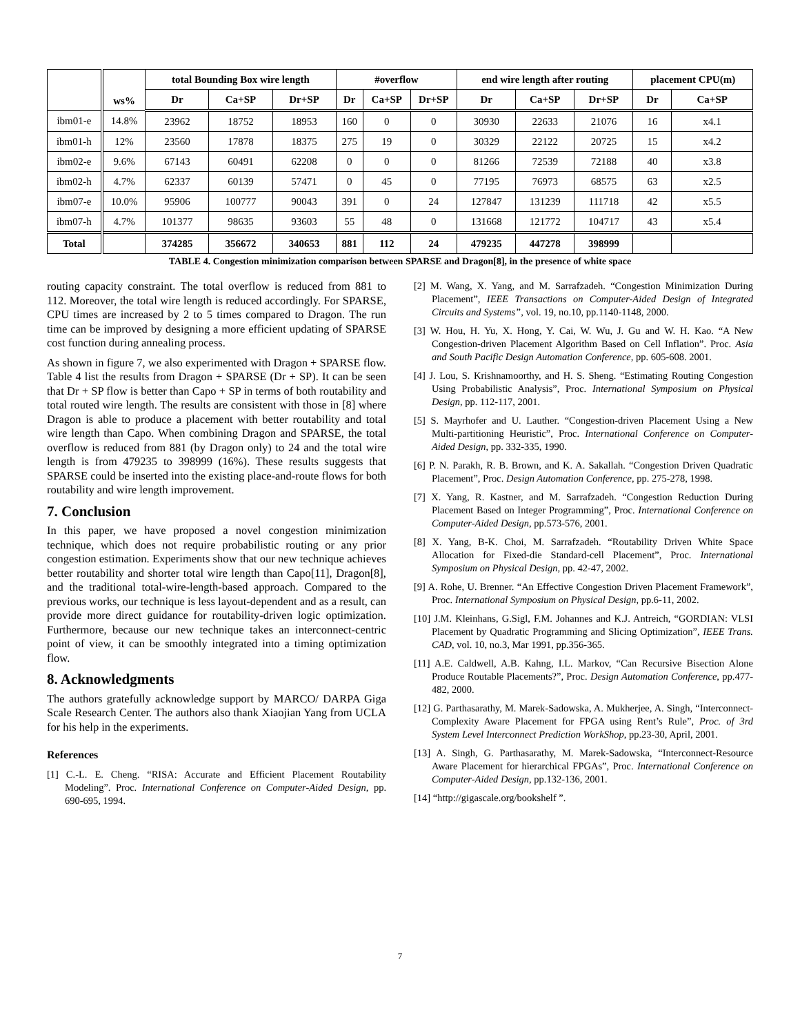| | ws% | total Bounding Box wire length | | | #overflow | | | end wire length after routing | | | placement CPU(m) | |
| --- | --- | --- | --- | --- | --- | --- | --- | --- | --- | --- | --- | --- |
| | | Dr | Ca+SP | Dr+SP | Dr | Ca+SP | Dr+SP | Dr | Ca+SP | Dr+SP | Dr | Ca+SP |
| ibm01-e | 14.8% | 23962 | 18752 | 18953 | 160 | 0 | 0 | 30930 | 22633 | 21076 | 16 | x4.1 |
| ibm01-h | 12% | 23560 | 17878 | 18375 | 275 | 19 | 0 | 30329 | 22122 | 20725 | 15 | x4.2 |
| ibm02-e | 9.6% | 67143 | 60491 | 62208 | 0 | 0 | 0 | 81266 | 72539 | 72188 | 40 | x3.8 |
| ibm02-h | 4.7% | 62337 | 60139 | 57471 | 0 | 45 | 0 | 77195 | 76973 | 68575 | 63 | x2.5 |
| ibm07-e | 10.0% | 95906 | 100777 | 90043 | 391 | 0 | 24 | 127847 | 131239 | 111718 | 42 | x5.5 |
| ibm07-h | 4.7% | 101377 | 98635 | 93603 | 55 | 48 | 0 | 131668 | 121772 | 104717 | 43 | x5.4 |
| Total | | 374285 | 356672 | 340653 | 881 | 112 | 24 | 479235 | 447278 | 398999 | | |
TABLE 4. Congestion minimization comparison between SPARSE and Dragon[8], in the presence of white space
routing capacity constraint. The total overflow is reduced from 881 to 112. Moreover, the total wire length is reduced accordingly. For SPARSE, CPU times are increased by 2 to 5 times compared to Dragon. The run time can be improved by designing a more efficient updating of SPARSE cost function during annealing process.
As shown in figure 7, we also experimented with Dragon + SPARSE flow. Table 4 list the results from Dragon + SPARSE (Dr + SP). It can be seen that Dr + SP flow is better than Capo + SP in terms of both routability and total routed wire length. The results are consistent with those in [8] where Dragon is able to produce a placement with better routability and total wire length than Capo. When combining Dragon and SPARSE, the total overflow is reduced from 881 (by Dragon only) to 24 and the total wire length is from 479235 to 398999 (16%). These results suggests that SPARSE could be inserted into the existing place-and-route flows for both routability and wire length improvement.
7. Conclusion
In this paper, we have proposed a novel congestion minimization technique, which does not require probabilistic routing or any prior congestion estimation. Experiments show that our new technique achieves better routability and shorter total wire length than Capo[11], Dragon[8], and the traditional total-wire-length-based approach. Compared to the previous works, our technique is less layout-dependent and as a result, can provide more direct guidance for routability-driven logic optimization. Furthermore, because our new technique takes an interconnect-centric point of view, it can be smoothly integrated into a timing optimization flow.
8. Acknowledgments
The authors gratefully acknowledge support by MARCO/ DARPA Giga Scale Research Center. The authors also thank Xiaojian Yang from UCLA for his help in the experiments.
References
[1] C.-L. E. Cheng. “RISA: Accurate and Efficient Placement Routability Modeling”. Proc. International Conference on Computer-Aided Design, pp. 690-695, 1994.
[2] M. Wang, X. Yang, and M. Sarrafzadeh. “Congestion Minimization During Placement”, IEEE Transactions on Computer-Aided Design of Integrated Circuits and Systems”, vol. 19, no.10, pp.1140-1148, 2000.
[3] W. Hou, H. Yu, X. Hong, Y. Cai, W. Wu, J. Gu and W. H. Kao. “A New Congestion-driven Placement Algorithm Based on Cell Inflation”. Proc. Asia and South Pacific Design Automation Conference, pp. 605-608. 2001.
[4] J. Lou, S. Krishnamoorthy, and H. S. Sheng. “Estimating Routing Congestion Using Probabilistic Analysis”, Proc. International Symposium on Physical Design, pp. 112-117, 2001.
[5] S. Mayrhofer and U. Lauther. “Congestion-driven Placement Using a New Multi-partitioning Heuristic”, Proc. International Conference on Computer-Aided Design, pp. 332-335, 1990.
[6] P. N. Parakh, R. B. Brown, and K. A. Sakallah. “Congestion Driven Quadratic Placement”, Proc. Design Automation Conference, pp. 275-278, 1998.
[7] X. Yang, R. Kastner, and M. Sarrafzadeh. “Congestion Reduction During Placement Based on Integer Programming”, Proc. International Conference on Computer-Aided Design, pp.573-576, 2001.
[8] X. Yang, B-K. Choi, M. Sarrafzadeh. “Routability Driven White Space Allocation for Fixed-die Standard-cell Placement”, Proc. International Symposium on Physical Design, pp. 42-47, 2002.
[9] A. Rohe, U. Brenner. “An Effective Congestion Driven Placement Framework”, Proc. International Symposium on Physical Design, pp.6-11, 2002.
[10] J.M. Kleinhans, G.Sigl, F.M. Johannes and K.J. Antreich, “GORDIAN: VLSI Placement by Quadratic Programming and Slicing Optimization”, IEEE Trans. CAD, vol. 10, no.3, Mar 1991, pp.356-365.
[11] A.E. Caldwell, A.B. Kahng, I.L. Markov, “Can Recursive Bisection Alone Produce Routable Placements?”, Proc. Design Automation Conference, pp.477-482, 2000.
[12] G. Parthasarathy, M. Marek-Sadowska, A. Mukherjee, A. Singh, “Interconnect-Complexity Aware Placement for FPGA using Rent’s Rule”, Proc. of 3rd System Level Interconnect Prediction WorkShop, pp.23-30, April, 2001.
[13] A. Singh, G. Parthasarathy, M. Marek-Sadowska, “Interconnect-Resource Aware Placement for hierarchical FPGAs”, Proc. International Conference on Computer-Aided Design, pp.132-136, 2001.
[14] “http://gigascale.org/bookshelf ”.
7